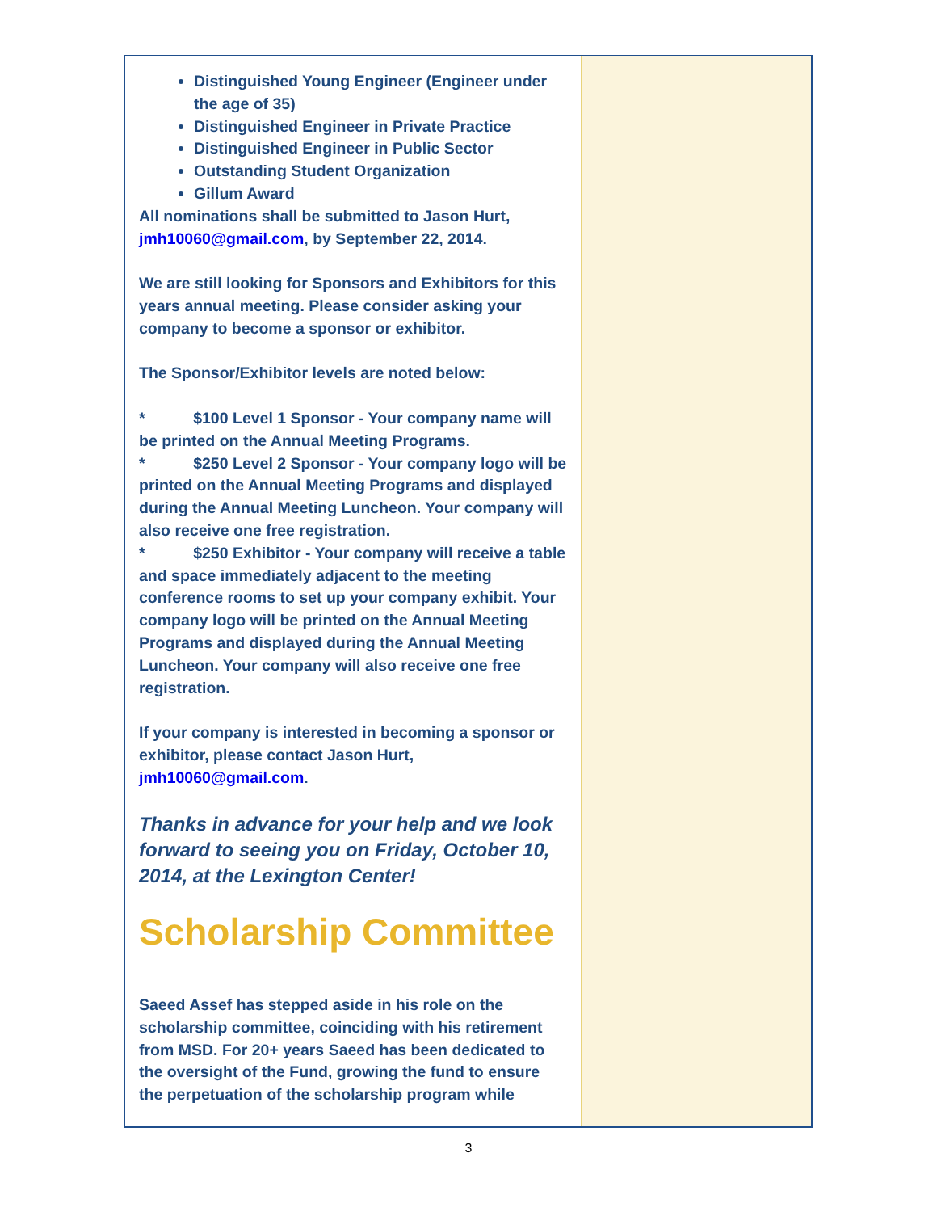Distinguished Young Engineer (Engineer under the age of 35)
Distinguished Engineer in Private Practice
Distinguished Engineer in Public Sector
Outstanding Student Organization
Gillum Award
All nominations shall be submitted to Jason Hurt, jmh10060@gmail.com, by September 22, 2014.
We are still looking for Sponsors and Exhibitors for this years annual meeting. Please consider asking your company to become a sponsor or exhibitor.
The Sponsor/Exhibitor levels are noted below:
* $100 Level 1 Sponsor - Your company name will be printed on the Annual Meeting Programs.
* $250 Level 2 Sponsor - Your company logo will be printed on the Annual Meeting Programs and displayed during the Annual Meeting Luncheon. Your company will also receive one free registration.
* $250 Exhibitor - Your company will receive a table and space immediately adjacent to the meeting conference rooms to set up your company exhibit. Your company logo will be printed on the Annual Meeting Programs and displayed during the Annual Meeting Luncheon. Your company will also receive one free registration.
If your company is interested in becoming a sponsor or exhibitor, please contact Jason Hurt, jmh10060@gmail.com.
Thanks in advance for your help and we look forward to seeing you on Friday, October 10, 2014, at the Lexington Center!
Scholarship Committee
Saeed Assef has stepped aside in his role on the scholarship committee, coinciding with his retirement from MSD. For 20+ years Saeed has been dedicated to the oversight of the Fund, growing the fund to ensure the perpetuation of the scholarship program while
3